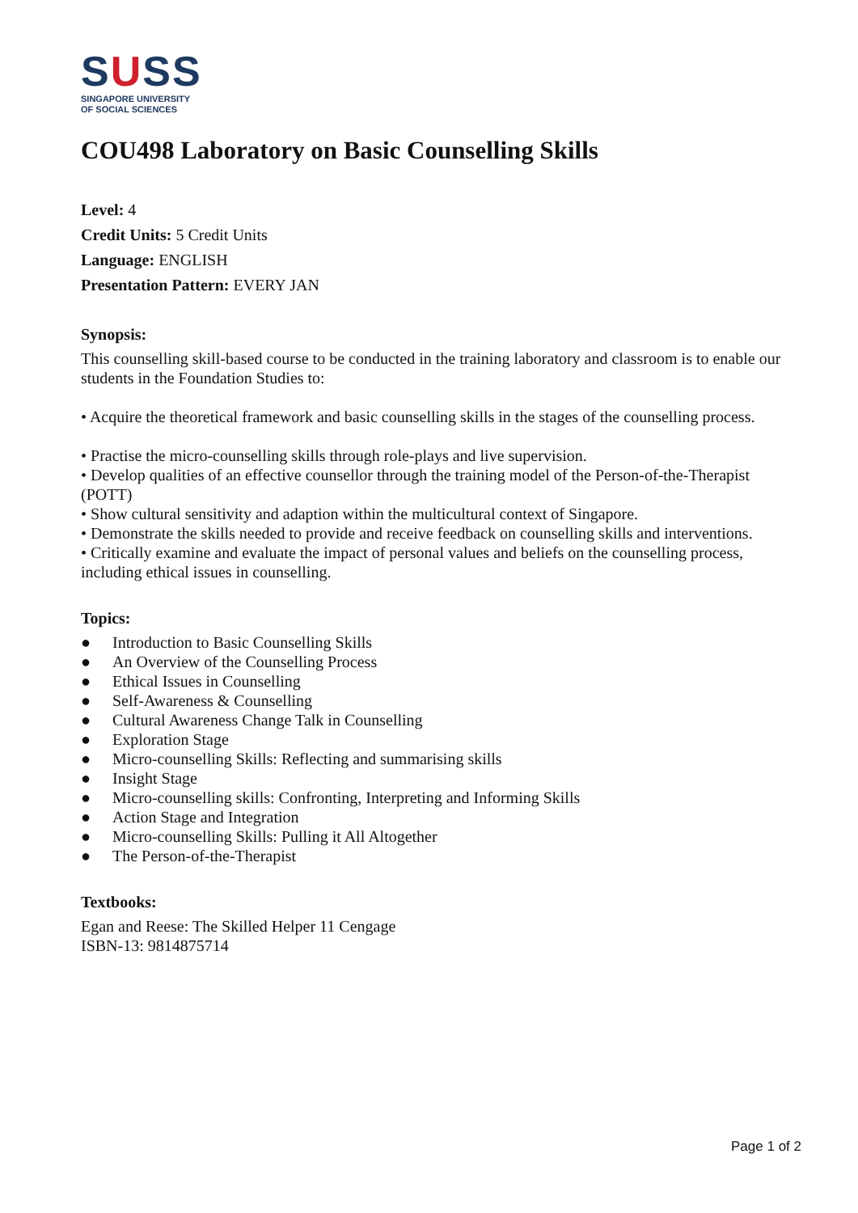SUSS
SINGAPORE UNIVERSITY
OF SOCIAL SCIENCES
COU498 Laboratory on Basic Counselling Skills
Level: 4
Credit Units: 5 Credit Units
Language: ENGLISH
Presentation Pattern: EVERY JAN
Synopsis:
This counselling skill-based course to be conducted in the training laboratory and classroom is to enable our students in the Foundation Studies to:
• Acquire the theoretical framework and basic counselling skills in the stages of the counselling process.
• Practise the micro-counselling skills through role-plays and live supervision.
• Develop qualities of an effective counsellor through the training model of the Person-of-the-Therapist (POTT)
• Show cultural sensitivity and adaption within the multicultural context of Singapore.
• Demonstrate the skills needed to provide and receive feedback on counselling skills and interventions.
• Critically examine and evaluate the impact of personal values and beliefs on the counselling process, including ethical issues in counselling.
Topics:
● Introduction to Basic Counselling Skills
● An Overview of the Counselling Process
● Ethical Issues in Counselling
● Self-Awareness & Counselling
● Cultural Awareness Change Talk in Counselling
● Exploration Stage
● Micro-counselling Skills: Reflecting and summarising skills
● Insight Stage
● Micro-counselling skills: Confronting, Interpreting and Informing Skills
● Action Stage and Integration
● Micro-counselling Skills: Pulling it All Altogether
● The Person-of-the-Therapist
Textbooks:
Egan and Reese: The Skilled Helper 11 Cengage
ISBN-13: 9814875714
Page 1 of 2